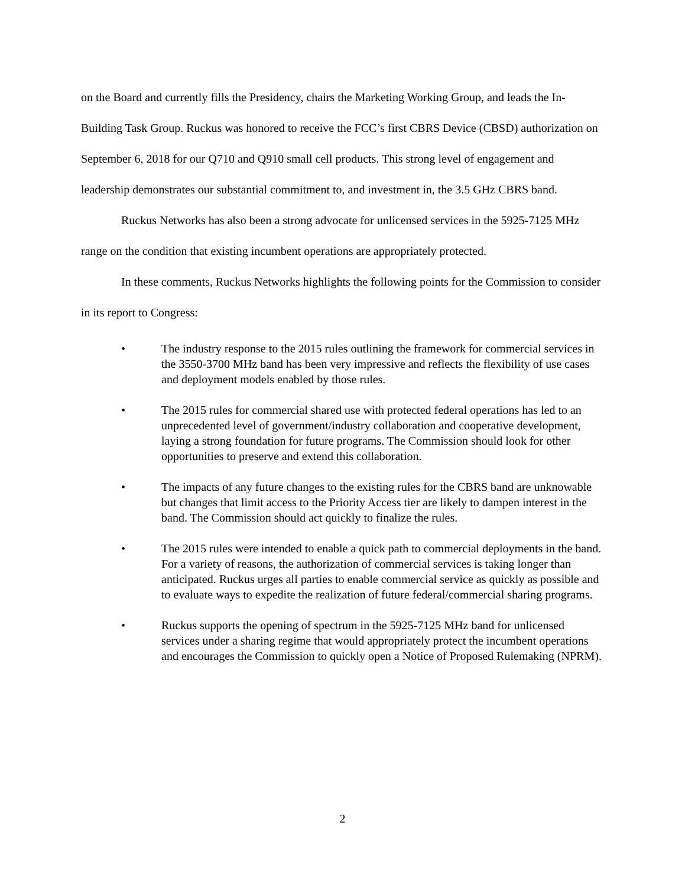on the Board and currently fills the Presidency, chairs the Marketing Working Group, and leads the In-Building Task Group. Ruckus was honored to receive the FCC’s first CBRS Device (CBSD) authorization on September 6, 2018 for our Q710 and Q910 small cell products. This strong level of engagement and leadership demonstrates our substantial commitment to, and investment in, the 3.5 GHz CBRS band.
Ruckus Networks has also been a strong advocate for unlicensed services in the 5925-7125 MHz range on the condition that existing incumbent operations are appropriately protected.
In these comments, Ruckus Networks highlights the following points for the Commission to consider in its report to Congress:
• The industry response to the 2015 rules outlining the framework for commercial services in the 3550-3700 MHz band has been very impressive and reflects the flexibility of use cases and deployment models enabled by those rules.
• The 2015 rules for commercial shared use with protected federal operations has led to an unprecedented level of government/industry collaboration and cooperative development, laying a strong foundation for future programs. The Commission should look for other opportunities to preserve and extend this collaboration.
• The impacts of any future changes to the existing rules for the CBRS band are unknowable but changes that limit access to the Priority Access tier are likely to dampen interest in the band. The Commission should act quickly to finalize the rules.
• The 2015 rules were intended to enable a quick path to commercial deployments in the band. For a variety of reasons, the authorization of commercial services is taking longer than anticipated. Ruckus urges all parties to enable commercial service as quickly as possible and to evaluate ways to expedite the realization of future federal/commercial sharing programs.
• Ruckus supports the opening of spectrum in the 5925-7125 MHz band for unlicensed services under a sharing regime that would appropriately protect the incumbent operations and encourages the Commission to quickly open a Notice of Proposed Rulemaking (NPRM).
2